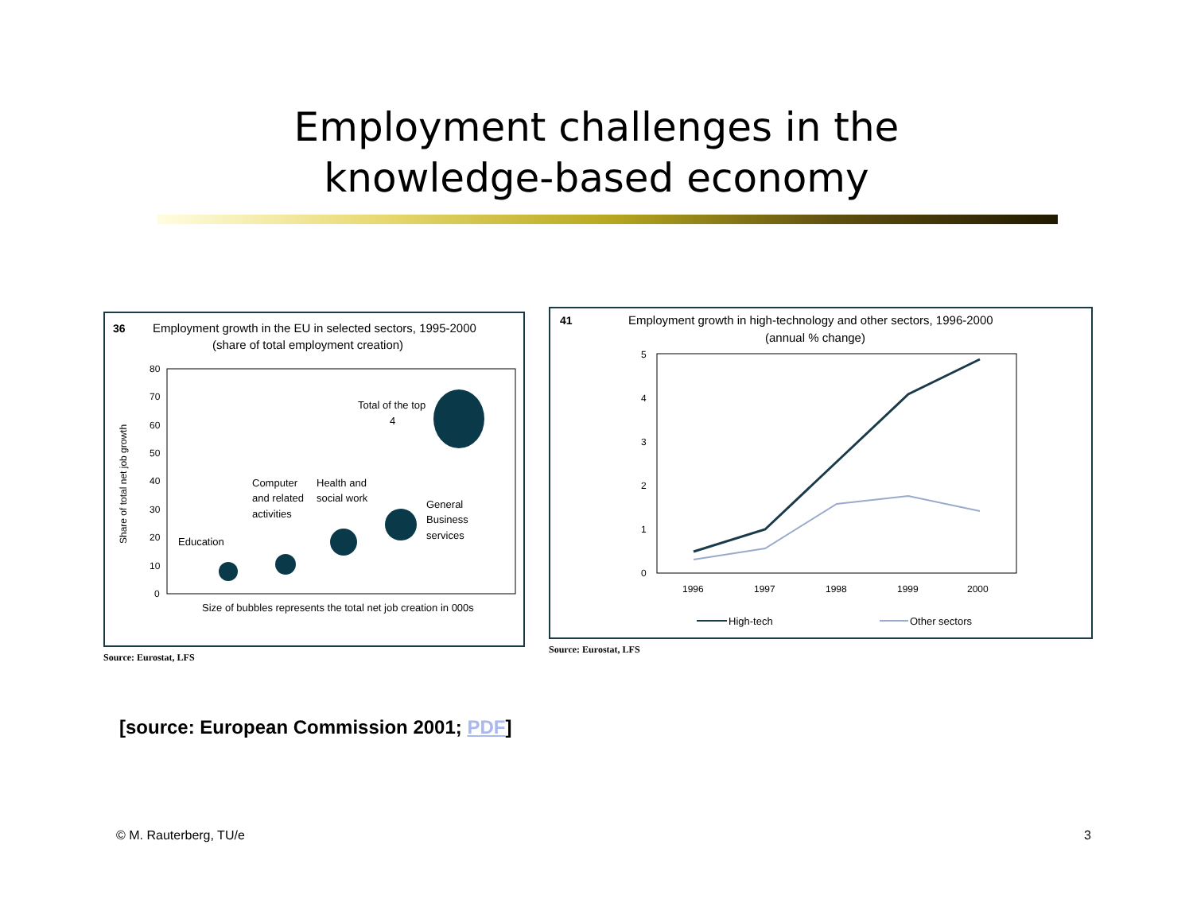Employment challenges in the
knowledge-based economy
36
Employment growth in the EU in selected sectors, 1995-2000
(share of total employment creation)
80
70
60
50
40
30
20
10
0
Share of total net job growth
Education
Computer
and related
activities
Health and
social work
General
Business
services
Total of the top
4
Size of bubbles represents the total net job creation in 000s
Source: Eurostat, LFS
41
Employment growth in high-technology and other sectors, 1996-2000
(annual % change)
5
4
3
2
1
0
1996
1997
1998
1999
2000
High-tech
Other sectors
Source: Eurostat, LFS
[source: European Commission 2001; PDF]
© M. Rauterberg, TU/e 3